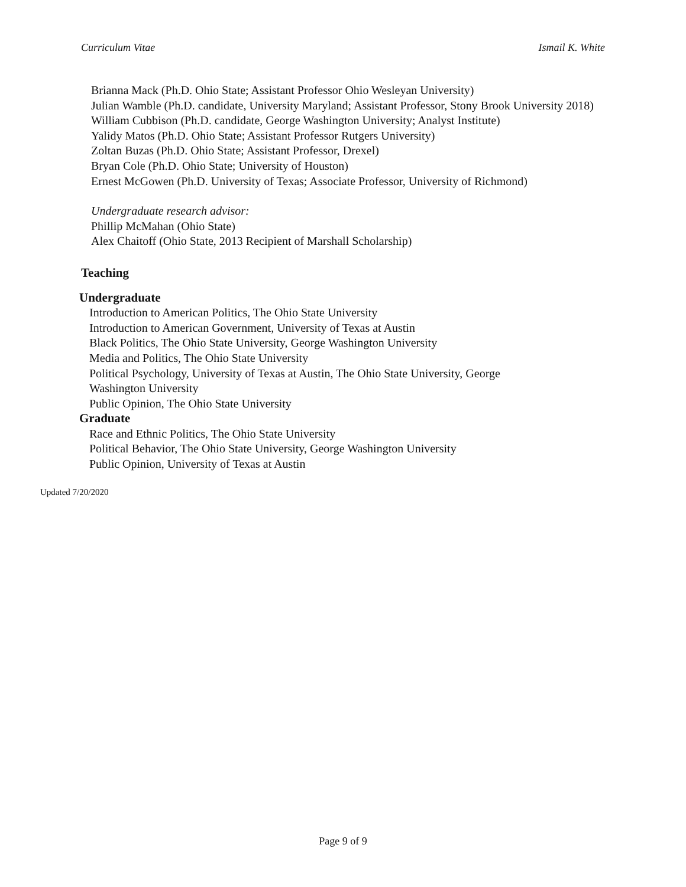Curriculum Vitae Ismail K. White
Brianna Mack (Ph.D. Ohio State; Assistant Professor Ohio Wesleyan University)
Julian Wamble (Ph.D. candidate, University Maryland; Assistant Professor, Stony Brook University 2018)
William Cubbison (Ph.D. candidate, George Washington University; Analyst Institute)
Yalidy Matos (Ph.D. Ohio State; Assistant Professor Rutgers University)
Zoltan Buzas (Ph.D. Ohio State; Assistant Professor, Drexel)
Bryan Cole (Ph.D. Ohio State; University of Houston)
Ernest McGowen (Ph.D. University of Texas; Associate Professor, University of Richmond)
Undergraduate research advisor:
Phillip McMahan (Ohio State)
Alex Chaitoff (Ohio State, 2013 Recipient of Marshall Scholarship)
Teaching
Undergraduate
Introduction to American Politics, The Ohio State University
Introduction to American Government, University of Texas at Austin
Black Politics, The Ohio State University, George Washington University
Media and Politics, The Ohio State University
Political Psychology, University of Texas at Austin, The Ohio State University, George
Washington University
Public Opinion, The Ohio State University
Graduate
Race and Ethnic Politics, The Ohio State University
Political Behavior, The Ohio State University, George Washington University
Public Opinion, University of Texas at Austin
Updated 7/20/2020
Page 9 of 9